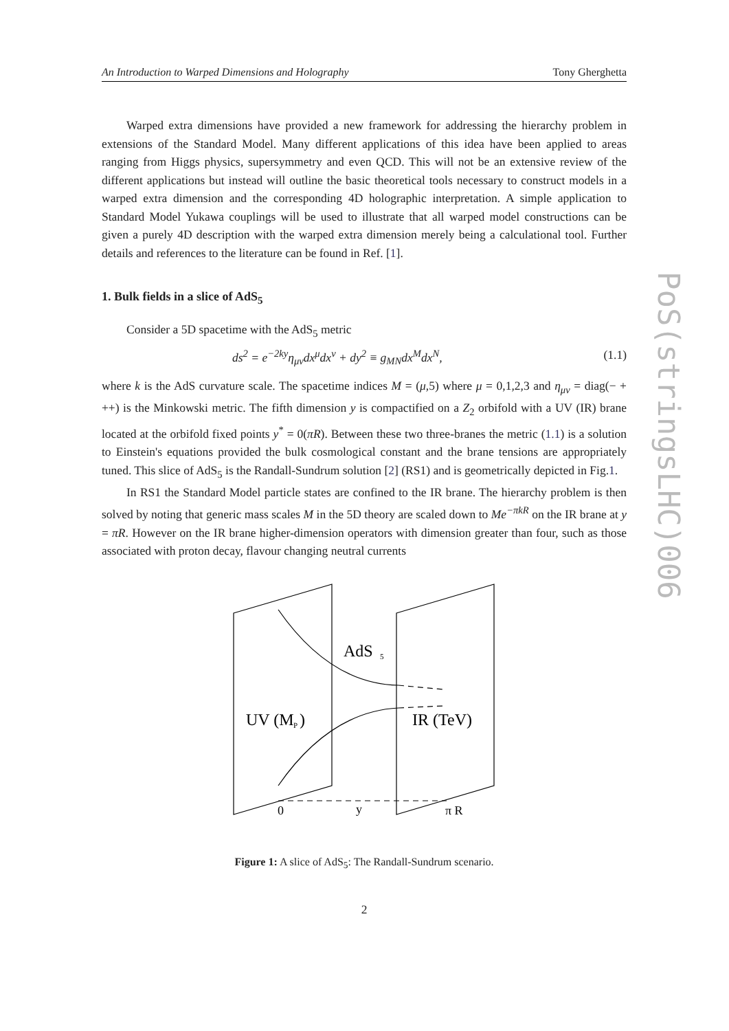PoS(stringsLHC)006
An Introduction to Warped Dimensions and Holography Tony Gherghetta
Warped extra dimensions have provided a new framework for addressing the hierarchy problem in extensions of the Standard Model. Many different applications of this idea have been applied to areas ranging from Higgs physics, supersymmetry and even QCD. This will not be an extensive review of the different applications but instead will outline the basic theoretical tools necessary to construct models in a warped extra dimension and the corresponding 4D holographic interpretation. A simple application to Standard Model Yukawa couplings will be used to illustrate that all warped model constructions can be given a purely 4D description with the warped extra dimension merely being a calculational tool. Further details and references to the literature can be found in Ref. [1].
1. Bulk fields in a slice of AdS<sub>5</sub>
Consider a 5D spacetime with the AdS<sub>5</sub> metric
ds<sup>2</sup> = e<sup>−2ky</sup>η<sub>μν</sub>dx<sup>μ</sup>dx<sup>ν</sup> + dy<sup>2</sup> ≡ g<sub>MN</sub>dx<sup>M</sup>dx<sup>N</sup>, (1.1)
where k is the AdS curvature scale. The spacetime indices M = (μ,5) where μ = 0,1,2,3 and η<sub>μν</sub> = diag(− + ++) is the Minkowski metric. The fifth dimension y is compactified on a Z<sub>2</sub> orbifold with a UV (IR) brane located at the orbifold fixed points y<sup>*</sup> = 0(πR). Between these two three-branes the metric (1.1) is a solution to Einstein's equations provided the bulk cosmological constant and the brane tensions are appropriately tuned. This slice of AdS<sub>5</sub> is the Randall-Sundrum solution [2] (RS1) and is geometrically depicted in Fig.1.
In RS1 the Standard Model particle states are confined to the IR brane. The hierarchy problem is then solved by noting that generic mass scales M in the 5D theory are scaled down to Me<sup>−πkR</sup> on the IR brane at y = πR. However on the IR brane higher-dimension operators with dimension greater than four, such as those associated with proton decay, flavour changing neutral currents
AdS
5
UV (M
P
)
IR (TeV)
0
y
π R
Figure 1: A slice of AdS<sub>5</sub>: The Randall-Sundrum scenario.
2